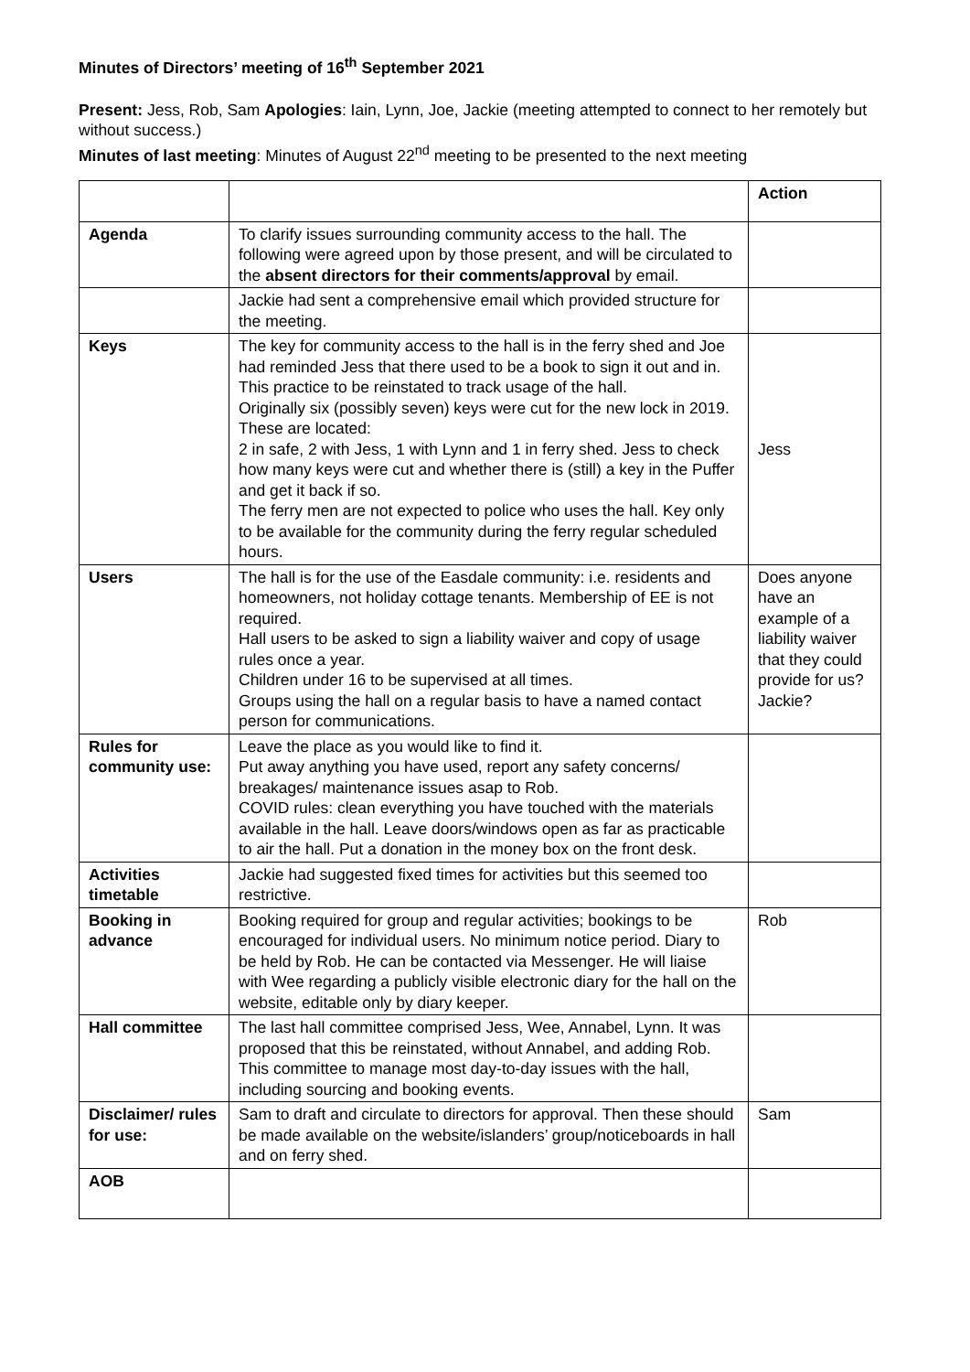Minutes of Directors’ meeting of 16<sup>th</sup> September 2021
Present: Jess, Rob, Sam Apologies: Iain, Lynn, Joe, Jackie (meeting attempted to connect to her remotely but without success.)
Minutes of last meeting: Minutes of August 22<sup>nd</sup> meeting to be presented to the next meeting
| | | Action |
| Agenda | To clarify issues surrounding community access to the hall. The following were agreed upon by those present, and will be circulated to the absent directors for their comments/approval by email. | |
| | Jackie had sent a comprehensive email which provided structure for the meeting. | |
| Keys | The key for community access to the hall is in the ferry shed and Joe had reminded Jess that there used to be a book to sign it out and in. This practice to be reinstated to track usage of the hall. Originally six (possibly seven) keys were cut for the new lock in 2019. These are located: 2 in safe, 2 with Jess, 1 with Lynn and 1 in ferry shed. Jess to check how many keys were cut and whether there is (still) a key in the Puffer and get it back if so. The ferry men are not expected to police who uses the hall. Key only to be available for the community during the ferry regular scheduled hours. | Jess |
| Users | The hall is for the use of the Easdale community: i.e. residents and homeowners, not holiday cottage tenants. Membership of EE is not required. Hall users to be asked to sign a liability waiver and copy of usage rules once a year. Children under 16 to be supervised at all times. Groups using the hall on a regular basis to have a named contact person for communications. | Does anyone have an example of a liability waiver that they could provide for us? Jackie? |
| Rules for community use: | Leave the place as you would like to find it. Put away anything you have used, report any safety concerns/ breakages/ maintenance issues asap to Rob. COVID rules: clean everything you have touched with the materials available in the hall. Leave doors/windows open as far as practicable to air the hall. Put a donation in the money box on the front desk. | |
| Activities timetable | Jackie had suggested fixed times for activities but this seemed too restrictive. | |
| Booking in advance | Booking required for group and regular activities; bookings to be encouraged for individual users. No minimum notice period. Diary to be held by Rob. He can be contacted via Messenger. He will liaise with Wee regarding a publicly visible electronic diary for the hall on the website, editable only by diary keeper. | Rob |
| Hall committee | The last hall committee comprised Jess, Wee, Annabel, Lynn. It was proposed that this be reinstated, without Annabel, and adding Rob. This committee to manage most day-to-day issues with the hall, including sourcing and booking events. | |
| Disclaimer/ rules for use: | Sam to draft and circulate to directors for approval. Then these should be made available on the website/islanders’ group/noticeboards in hall and on ferry shed. | Sam |
| AOB | | |